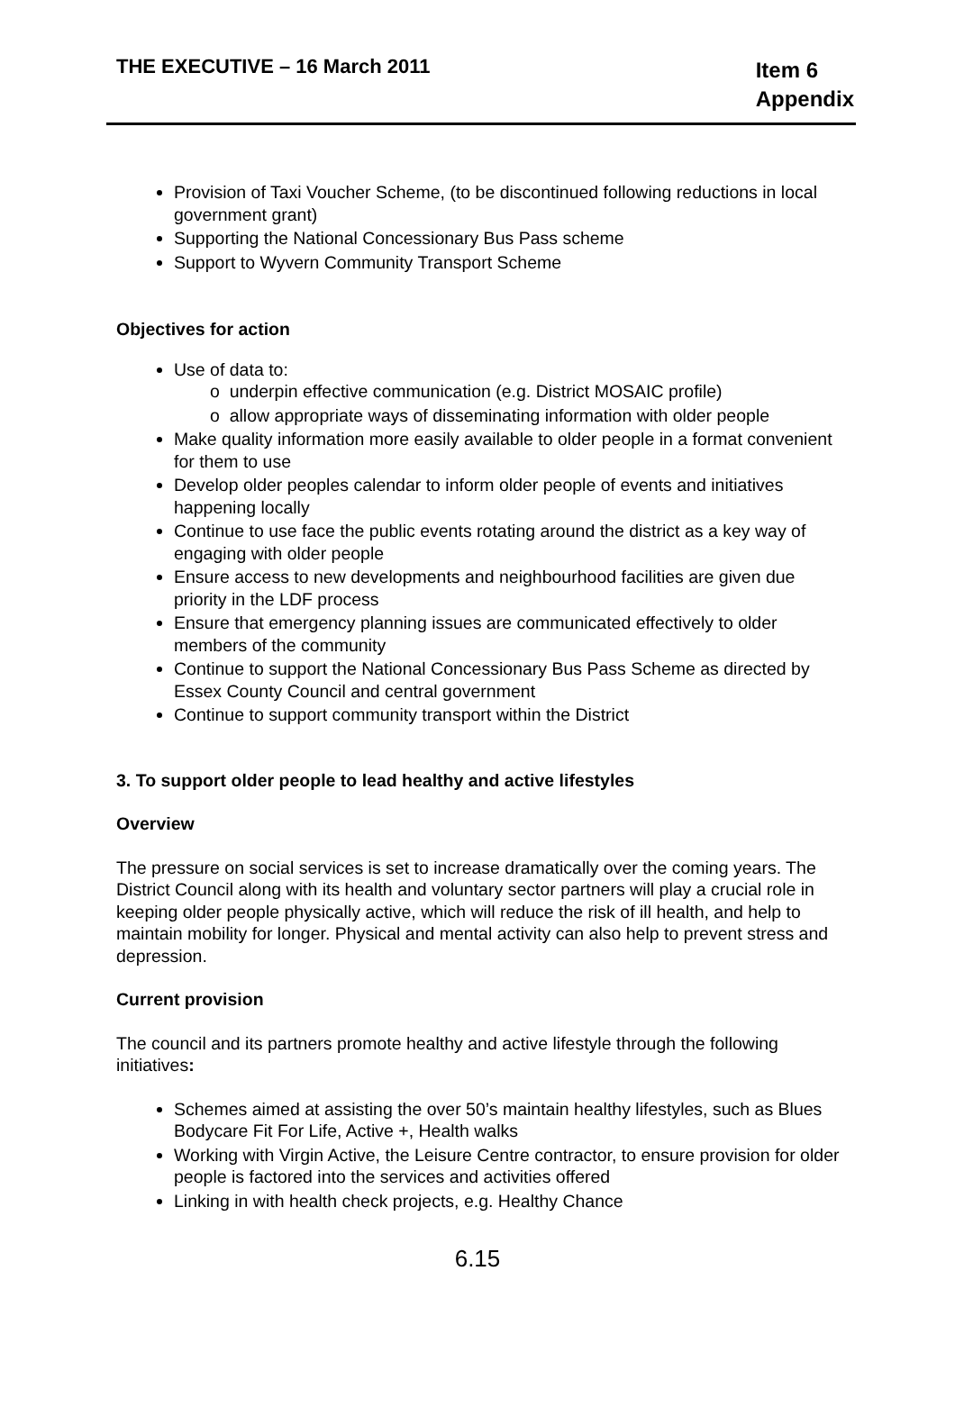THE EXECUTIVE – 16 March 2011
Item 6
Appendix
Provision of Taxi Voucher Scheme, (to be discontinued following reductions in local government grant)
Supporting the National Concessionary Bus Pass scheme
Support to Wyvern Community Transport Scheme
Objectives for action
Use of data to:
o underpin effective communication (e.g. District MOSAIC profile)
o allow appropriate ways of disseminating information with older people
Make quality information more easily available to older people in a format convenient for them to use
Develop older peoples calendar to inform older people of events and initiatives happening locally
Continue to use face the public events rotating around the district as a key way of engaging with older people
Ensure access to new developments and neighbourhood facilities are given due priority in the LDF process
Ensure that emergency planning issues are communicated effectively to older members of the community
Continue to support the National Concessionary Bus Pass Scheme as directed by Essex County Council and central government
Continue to support community transport within the District
3. To support older people to lead healthy and active lifestyles
Overview
The pressure on social services is set to increase dramatically over the coming years. The District Council along with its health and voluntary sector partners will play a crucial role in keeping older people physically active, which will reduce the risk of ill health, and help to maintain mobility for longer. Physical and mental activity can also help to prevent stress and depression.
Current provision
The council and its partners promote healthy and active lifestyle through the following initiatives:
Schemes aimed at assisting the over 50’s maintain healthy lifestyles, such as Blues Bodycare Fit For Life, Active +, Health walks
Working with Virgin Active, the Leisure Centre contractor, to ensure provision for older people is factored into the services and activities offered
Linking in with health check projects, e.g. Healthy Chance
6.15